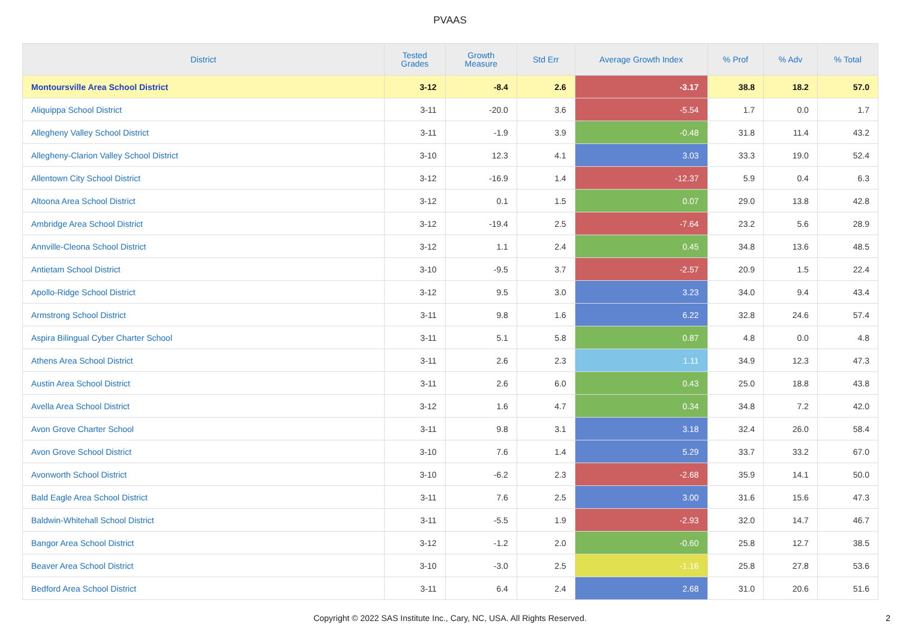PVAAS
| District | Tested Grades | Growth Measure | Std Err | Average Growth Index | % Prof | % Adv | % Total |
| --- | --- | --- | --- | --- | --- | --- | --- |
| Montoursville Area School District | 3-12 | -8.4 | 2.6 | -3.17 | 38.8 | 18.2 | 57.0 |
| Aliquippa School District | 3-11 | -20.0 | 3.6 | -5.54 | 1.7 | 0.0 | 1.7 |
| Allegheny Valley School District | 3-11 | -1.9 | 3.9 | -0.48 | 31.8 | 11.4 | 43.2 |
| Allegheny-Clarion Valley School District | 3-10 | 12.3 | 4.1 | 3.03 | 33.3 | 19.0 | 52.4 |
| Allentown City School District | 3-12 | -16.9 | 1.4 | -12.37 | 5.9 | 0.4 | 6.3 |
| Altoona Area School District | 3-12 | 0.1 | 1.5 | 0.07 | 29.0 | 13.8 | 42.8 |
| Ambridge Area School District | 3-12 | -19.4 | 2.5 | -7.64 | 23.2 | 5.6 | 28.9 |
| Annville-Cleona School District | 3-12 | 1.1 | 2.4 | 0.45 | 34.8 | 13.6 | 48.5 |
| Antietam School District | 3-10 | -9.5 | 3.7 | -2.57 | 20.9 | 1.5 | 22.4 |
| Apollo-Ridge School District | 3-12 | 9.5 | 3.0 | 3.23 | 34.0 | 9.4 | 43.4 |
| Armstrong School District | 3-11 | 9.8 | 1.6 | 6.22 | 32.8 | 24.6 | 57.4 |
| Aspira Bilingual Cyber Charter School | 3-11 | 5.1 | 5.8 | 0.87 | 4.8 | 0.0 | 4.8 |
| Athens Area School District | 3-11 | 2.6 | 2.3 | 1.11 | 34.9 | 12.3 | 47.3 |
| Austin Area School District | 3-11 | 2.6 | 6.0 | 0.43 | 25.0 | 18.8 | 43.8 |
| Avella Area School District | 3-12 | 1.6 | 4.7 | 0.34 | 34.8 | 7.2 | 42.0 |
| Avon Grove Charter School | 3-11 | 9.8 | 3.1 | 3.18 | 32.4 | 26.0 | 58.4 |
| Avon Grove School District | 3-10 | 7.6 | 1.4 | 5.29 | 33.7 | 33.2 | 67.0 |
| Avonworth School District | 3-10 | -6.2 | 2.3 | -2.68 | 35.9 | 14.1 | 50.0 |
| Bald Eagle Area School District | 3-11 | 7.6 | 2.5 | 3.00 | 31.6 | 15.6 | 47.3 |
| Baldwin-Whitehall School District | 3-11 | -5.5 | 1.9 | -2.93 | 32.0 | 14.7 | 46.7 |
| Bangor Area School District | 3-12 | -1.2 | 2.0 | -0.60 | 25.8 | 12.7 | 38.5 |
| Beaver Area School District | 3-10 | -3.0 | 2.5 | -1.16 | 25.8 | 27.8 | 53.6 |
| Bedford Area School District | 3-11 | 6.4 | 2.4 | 2.68 | 31.0 | 20.6 | 51.6 |
Copyright © 2022 SAS Institute Inc., Cary, NC, USA. All Rights Reserved.
2